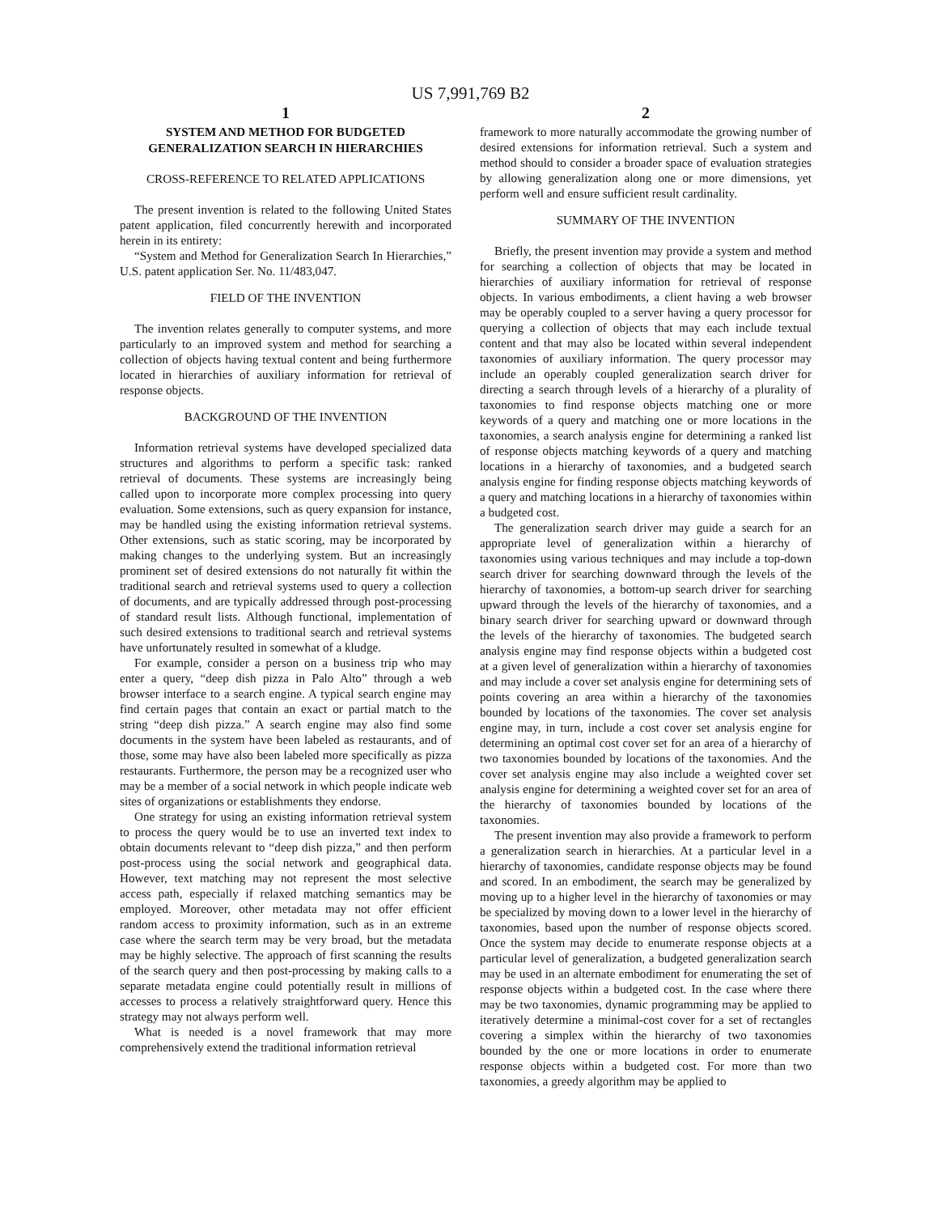US 7,991,769 B2
1
SYSTEM AND METHOD FOR BUDGETED GENERALIZATION SEARCH IN HIERARCHIES
CROSS-REFERENCE TO RELATED APPLICATIONS
The present invention is related to the following United States patent application, filed concurrently herewith and incorporated herein in its entirety:
“System and Method for Generalization Search In Hierarchies,” U.S. patent application Ser. No. 11/483,047.
FIELD OF THE INVENTION
The invention relates generally to computer systems, and more particularly to an improved system and method for searching a collection of objects having textual content and being furthermore located in hierarchies of auxiliary information for retrieval of response objects.
BACKGROUND OF THE INVENTION
Information retrieval systems have developed specialized data structures and algorithms to perform a specific task: ranked retrieval of documents. These systems are increasingly being called upon to incorporate more complex processing into query evaluation. Some extensions, such as query expansion for instance, may be handled using the existing information retrieval systems. Other extensions, such as static scoring, may be incorporated by making changes to the underlying system. But an increasingly prominent set of desired extensions do not naturally fit within the traditional search and retrieval systems used to query a collection of documents, and are typically addressed through post-processing of standard result lists. Although functional, implementation of such desired extensions to traditional search and retrieval systems have unfortunately resulted in somewhat of a kludge.
For example, consider a person on a business trip who may enter a query, “deep dish pizza in Palo Alto” through a web browser interface to a search engine. A typical search engine may find certain pages that contain an exact or partial match to the string “deep dish pizza.” A search engine may also find some documents in the system have been labeled as restaurants, and of those, some may have also been labeled more specifically as pizza restaurants. Furthermore, the person may be a recognized user who may be a member of a social network in which people indicate web sites of organizations or establishments they endorse.
One strategy for using an existing information retrieval system to process the query would be to use an inverted text index to obtain documents relevant to “deep dish pizza,” and then perform post-process using the social network and geographical data. However, text matching may not represent the most selective access path, especially if relaxed matching semantics may be employed. Moreover, other metadata may not offer efficient random access to proximity information, such as in an extreme case where the search term may be very broad, but the metadata may be highly selective. The approach of first scanning the results of the search query and then post-processing by making calls to a separate metadata engine could potentially result in millions of accesses to process a relatively straightforward query. Hence this strategy may not always perform well.
What is needed is a novel framework that may more comprehensively extend the traditional information retrieval
2
framework to more naturally accommodate the growing number of desired extensions for information retrieval. Such a system and method should to consider a broader space of evaluation strategies by allowing generalization along one or more dimensions, yet perform well and ensure sufficient result cardinality.
SUMMARY OF THE INVENTION
Briefly, the present invention may provide a system and method for searching a collection of objects that may be located in hierarchies of auxiliary information for retrieval of response objects. In various embodiments, a client having a web browser may be operably coupled to a server having a query processor for querying a collection of objects that may each include textual content and that may also be located within several independent taxonomies of auxiliary information. The query processor may include an operably coupled generalization search driver for directing a search through levels of a hierarchy of a plurality of taxonomies to find response objects matching one or more keywords of a query and matching one or more locations in the taxonomies, a search analysis engine for determining a ranked list of response objects matching keywords of a query and matching locations in a hierarchy of taxonomies, and a budgeted search analysis engine for finding response objects matching keywords of a query and matching locations in a hierarchy of taxonomies within a budgeted cost.
The generalization search driver may guide a search for an appropriate level of generalization within a hierarchy of taxonomies using various techniques and may include a top-down search driver for searching downward through the levels of the hierarchy of taxonomies, a bottom-up search driver for searching upward through the levels of the hierarchy of taxonomies, and a binary search driver for searching upward or downward through the levels of the hierarchy of taxonomies. The budgeted search analysis engine may find response objects within a budgeted cost at a given level of generalization within a hierarchy of taxonomies and may include a cover set analysis engine for determining sets of points covering an area within a hierarchy of the taxonomies bounded by locations of the taxonomies. The cover set analysis engine may, in turn, include a cost cover set analysis engine for determining an optimal cost cover set for an area of a hierarchy of two taxonomies bounded by locations of the taxonomies. And the cover set analysis engine may also include a weighted cover set analysis engine for determining a weighted cover set for an area of the hierarchy of taxonomies bounded by locations of the taxonomies.
The present invention may also provide a framework to perform a generalization search in hierarchies. At a particular level in a hierarchy of taxonomies, candidate response objects may be found and scored. In an embodiment, the search may be generalized by moving up to a higher level in the hierarchy of taxonomies or may be specialized by moving down to a lower level in the hierarchy of taxonomies, based upon the number of response objects scored. Once the system may decide to enumerate response objects at a particular level of generalization, a budgeted generalization search may be used in an alternate embodiment for enumerating the set of response objects within a budgeted cost. In the case where there may be two taxonomies, dynamic programming may be applied to iteratively determine a minimal-cost cover for a set of rectangles covering a simplex within the hierarchy of two taxonomies bounded by the one or more locations in order to enumerate response objects within a budgeted cost. For more than two taxonomies, a greedy algorithm may be applied to